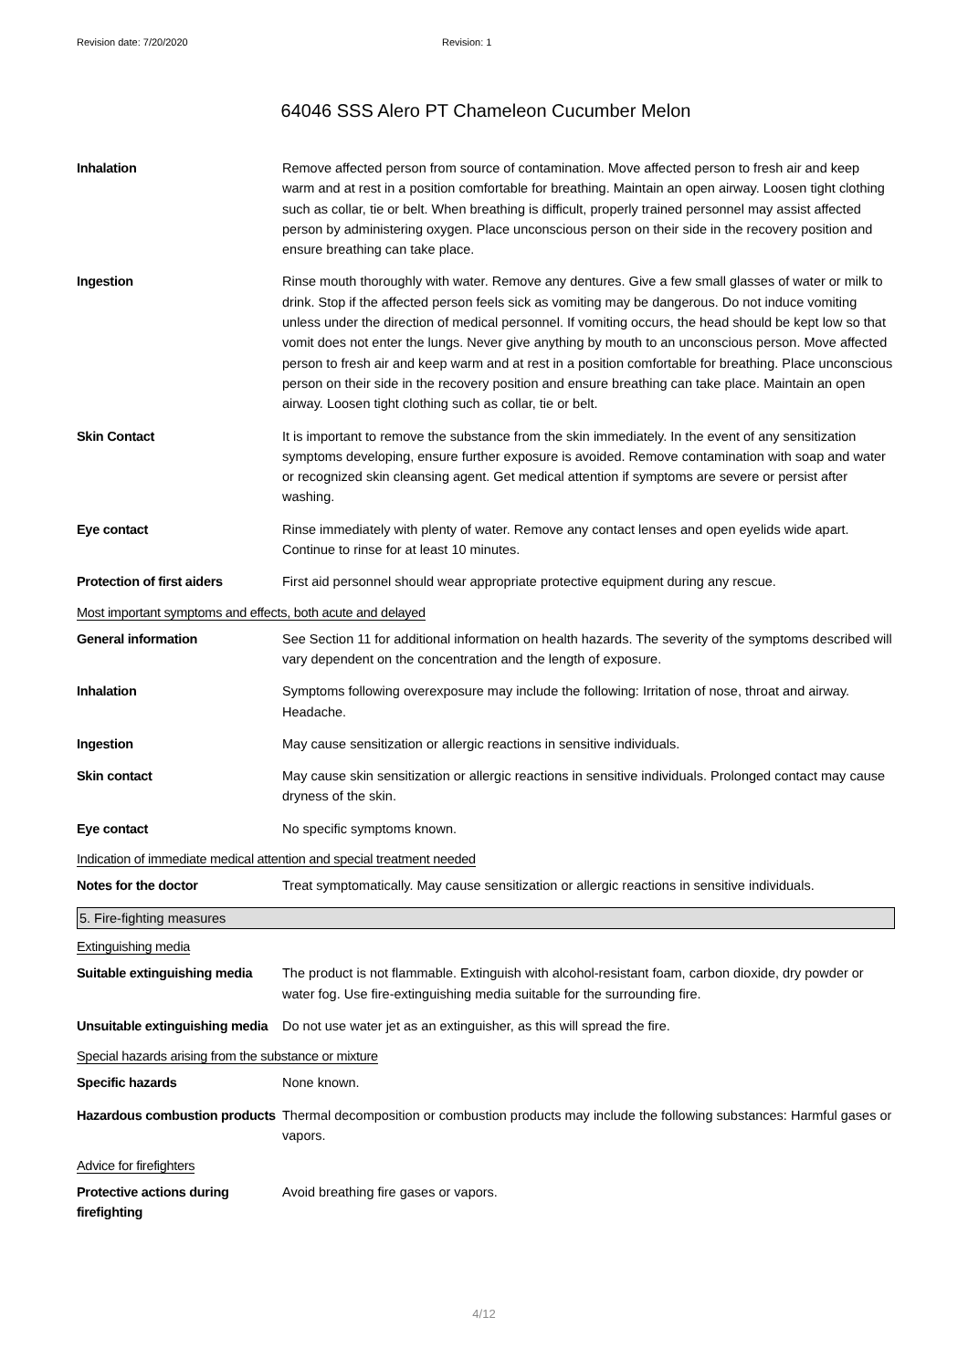Revision date: 7/20/2020 Revision: 1
64046 SSS Alero PT Chameleon Cucumber Melon
Inhalation Remove affected person from source of contamination. Move affected person to fresh air and keep warm and at rest in a position comfortable for breathing. Maintain an open airway. Loosen tight clothing such as collar, tie or belt. When breathing is difficult, properly trained personnel may assist affected person by administering oxygen. Place unconscious person on their side in the recovery position and ensure breathing can take place.
Ingestion Rinse mouth thoroughly with water. Remove any dentures. Give a few small glasses of water or milk to drink. Stop if the affected person feels sick as vomiting may be dangerous. Do not induce vomiting unless under the direction of medical personnel. If vomiting occurs, the head should be kept low so that vomit does not enter the lungs. Never give anything by mouth to an unconscious person. Move affected person to fresh air and keep warm and at rest in a position comfortable for breathing. Place unconscious person on their side in the recovery position and ensure breathing can take place. Maintain an open airway. Loosen tight clothing such as collar, tie or belt.
Skin Contact It is important to remove the substance from the skin immediately. In the event of any sensitization symptoms developing, ensure further exposure is avoided. Remove contamination with soap and water or recognized skin cleansing agent. Get medical attention if symptoms are severe or persist after washing.
Eye contact Rinse immediately with plenty of water. Remove any contact lenses and open eyelids wide apart. Continue to rinse for at least 10 minutes.
Protection of first aiders
First aid personnel should wear appropriate protective equipment during any rescue.
Most important symptoms and effects, both acute and delayed
General information See Section 11 for additional information on health hazards. The severity of the symptoms described will vary dependent on the concentration and the length of exposure.
Inhalation Symptoms following overexposure may include the following: Irritation of nose, throat and airway. Headache.
Ingestion May cause sensitization or allergic reactions in sensitive individuals.
Skin contact May cause skin sensitization or allergic reactions in sensitive individuals. Prolonged contact may cause dryness of the skin.
Eye contact No specific symptoms known.
Indication of immediate medical attention and special treatment needed
Notes for the doctor Treat symptomatically. May cause sensitization or allergic reactions in sensitive individuals.
5. Fire-fighting measures
Extinguishing media
Suitable extinguishing media
The product is not flammable. Extinguish with alcohol-resistant foam, carbon dioxide, dry powder or water fog. Use fire-extinguishing media suitable for the surrounding fire.
Unsuitable extinguishing media
Do not use water jet as an extinguisher, as this will spread the fire.
Special hazards arising from the substance or mixture
Specific hazards None known.
Hazardous combustion products
Thermal decomposition or combustion products may include the following substances: Harmful gases or vapors.
Advice for firefighters
Protective actions during firefighting
Avoid breathing fire gases or vapors.
4/12